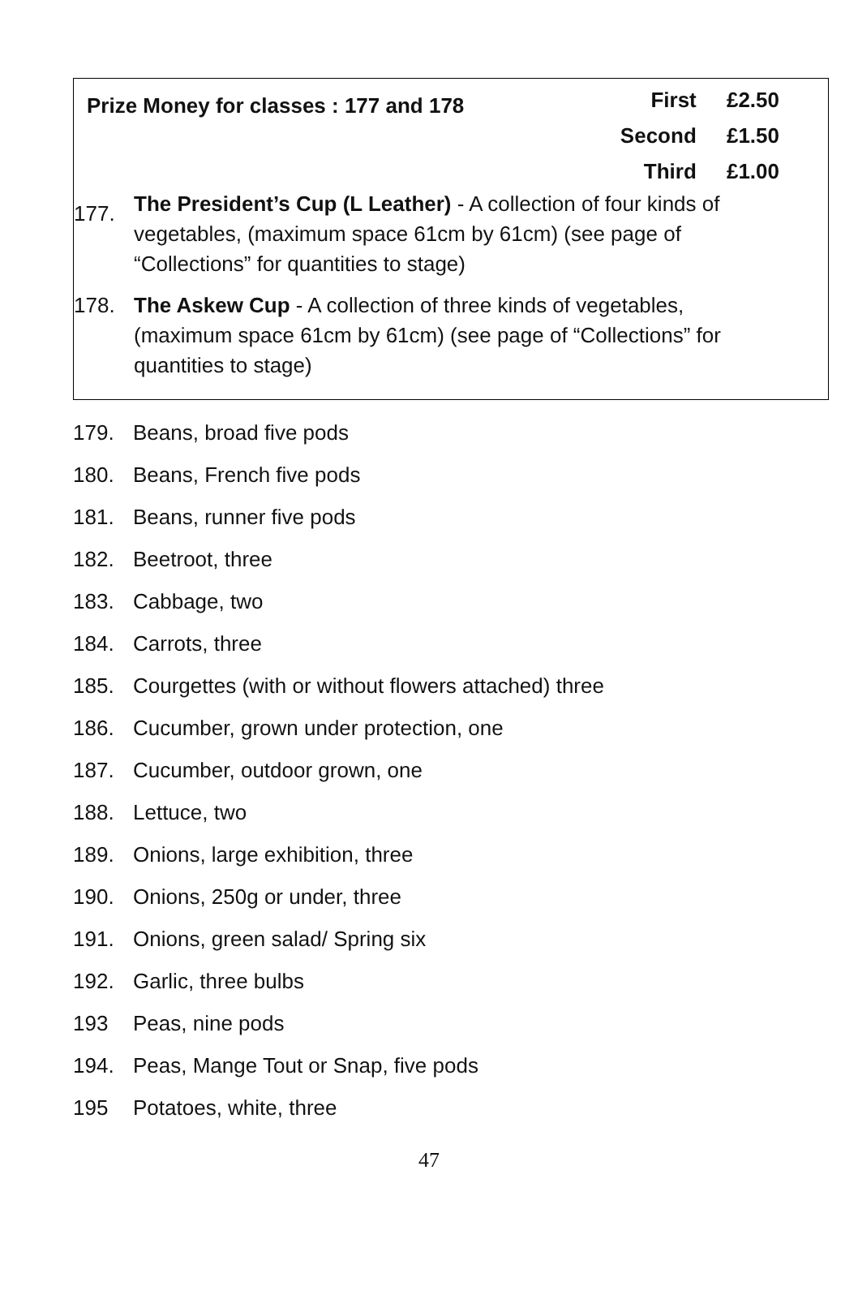Prize Money for classes : 177 and 178
First £2.50
Second £1.50
Third £1.00
177.
The President’s Cup (L Leather) - A collection of four kinds of vegetables, (maximum space 61cm by 61cm) (see page of “Collections” for quantities to stage)
178. The Askew Cup - A collection of three kinds of vegetables, (maximum space 61cm by 61cm) (see page of “Collections” for quantities to stage)
179. Beans, broad five pods
180. Beans, French five pods
181. Beans, runner five pods
182. Beetroot, three
183. Cabbage, two
184. Carrots, three
185. Courgettes (with or without flowers attached) three
186. Cucumber, grown under protection, one
187. Cucumber, outdoor grown, one
188. Lettuce, two
189. Onions, large exhibition, three
190. Onions, 250g or under, three
191. Onions, green salad/ Spring six
192. Garlic, three bulbs
193 Peas, nine pods
194. Peas, Mange Tout or Snap, five pods
195 Potatoes, white, three
47